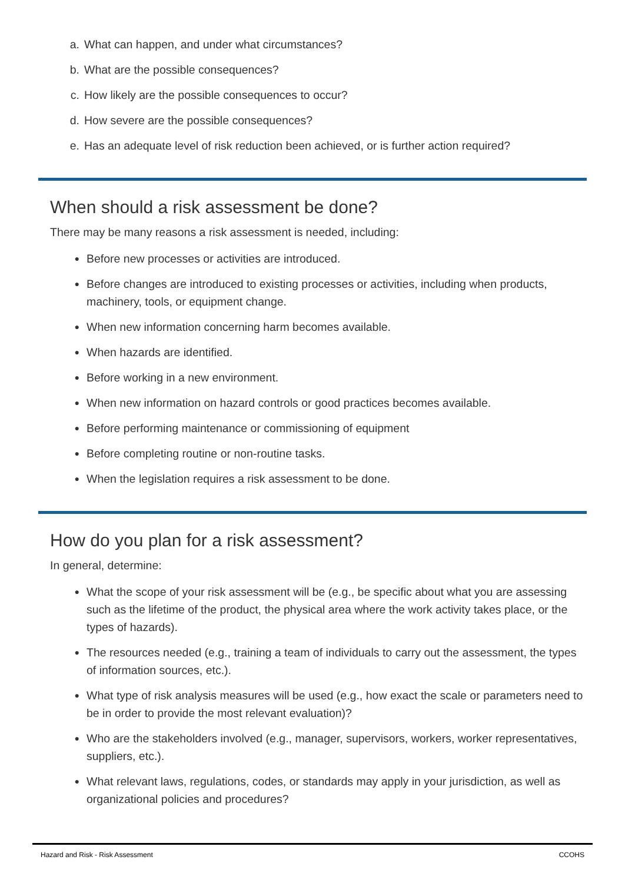a. What can happen, and under what circumstances?
b. What are the possible consequences?
c. How likely are the possible consequences to occur?
d. How severe are the possible consequences?
e. Has an adequate level of risk reduction been achieved, or is further action required?
When should a risk assessment be done?
There may be many reasons a risk assessment is needed, including:
● Before new processes or activities are introduced.
● Before changes are introduced to existing processes or activities, including when products, machinery, tools, or equipment change.
● When new information concerning harm becomes available.
● When hazards are identified.
● Before working in a new environment.
● When new information on hazard controls or good practices becomes available.
● Before performing maintenance or commissioning of equipment
● Before completing routine or non-routine tasks.
● When the legislation requires a risk assessment to be done.
How do you plan for a risk assessment?
In general, determine:
● What the scope of your risk assessment will be (e.g., be specific about what you are assessing such as the lifetime of the product, the physical area where the work activity takes place, or the types of hazards).
● The resources needed (e.g., training a team of individuals to carry out the assessment, the types of information sources, etc.).
● What type of risk analysis measures will be used (e.g., how exact the scale or parameters need to be in order to provide the most relevant evaluation)?
● Who are the stakeholders involved (e.g., manager, supervisors, workers, worker representatives, suppliers, etc.).
● What relevant laws, regulations, codes, or standards may apply in your jurisdiction, as well as organizational policies and procedures?
Hazard and Risk - Risk Assessment CCOHS